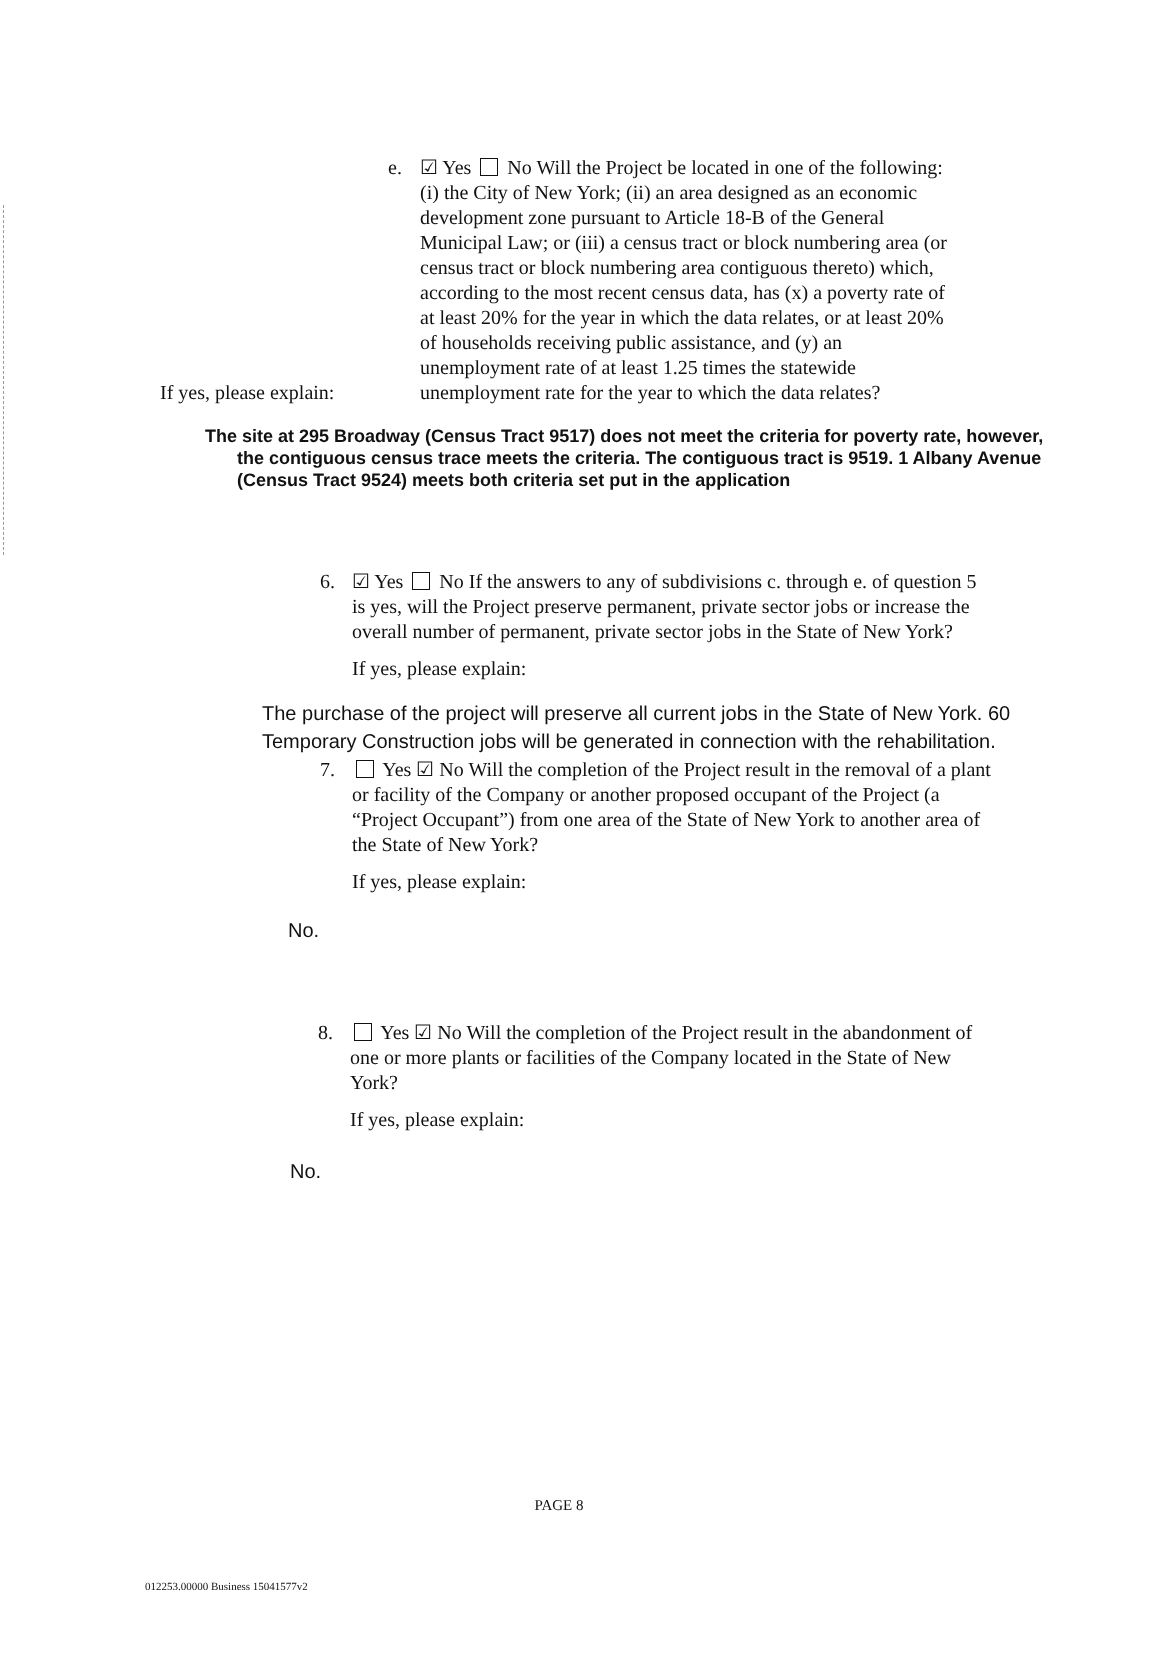If yes, please explain:
e. ☑ Yes No Will the Project be located in one of the following: (i) the City of New York; (ii) an area designed as an economic development zone pursuant to Article 18-B of the General Municipal Law; or (iii) a census tract or block numbering area (or census tract or block numbering area contiguous thereto) which, according to the most recent census data, has (x) a poverty rate of at least 20% for the year in which the data relates, or at least 20% of households receiving public assistance, and (y) an unemployment rate of at least 1.25 times the statewide unemployment rate for the year to which the data relates?
The site at 295 Broadway (Census Tract 9517) does not meet the criteria for poverty rate, however, the contiguous census trace meets the criteria. The contiguous tract is 9519. 1 Albany Avenue (Census Tract 9524) meets both criteria set put in the application
6. ☑ Yes No If the answers to any of subdivisions c. through e. of question 5 is yes, will the Project preserve permanent, private sector jobs or increase the overall number of permanent, private sector jobs in the State of New York?
If yes, please explain:
The purchase of the project will preserve all current jobs in the State of New York. 60 Temporary Construction jobs will be generated in connection with the rehabilitation.
7. Yes ☑ No Will the completion of the Project result in the removal of a plant or facility of the Company or another proposed occupant of the Project (a “Project Occupant”) from one area of the State of New York to another area of the State of New York?
If yes, please explain:
No.
8. Yes ☑ No Will the completion of the Project result in the abandonment of one or more plants or facilities of the Company located in the State of New York?
If yes, please explain:
No.
PAGE 8
012253.00000 Business 15041577v2